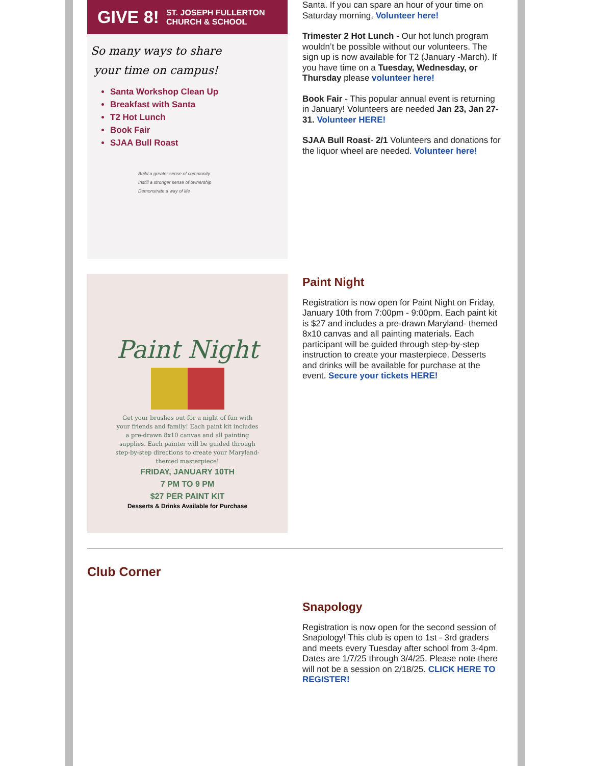GIVE 8! ST. JOSEPH FULLERTON
CHURCH & SCHOOL
So many ways to share your time on campus!
Santa Workshop Clean Up
Breakfast with Santa
T2 Hot Lunch
Book Fair
SJAA Bull Roast
Build a greater sense of community
Instill a stronger sense of ownership
Demonstrate a way of life
Santa. If you can spare an hour of your time on Saturday morning, Volunteer here!
Trimester 2 Hot Lunch - Our hot lunch program wouldn’t be possible without our volunteers. The sign up is now available for T2 (January -March). If you have time on a Tuesday, Wednesday, or Thursday please volunteer here!
Book Fair - This popular annual event is returning in January! Volunteers are needed Jan 23, Jan 27-31. Volunteer HERE!
SJAA Bull Roast- 2/1 Volunteers and donations for the liquor wheel are needed. Volunteer here!
Paint Night
Get your brushes out for a night of fun with your friends and family! Each paint kit includes a pre-drawn 8x10 canvas and all painting supplies. Each painter will be guided through step-by-step directions to create your Maryland-themed masterpiece!
FRIDAY, JANUARY 10TH
7 PM TO 9 PM
$27 PER PAINT KIT
Desserts & Drinks Available for Purchase
Paint Night
Registration is now open for Paint Night on Friday, January 10th from 7:00pm - 9:00pm. Each paint kit is $27 and includes a pre-drawn Maryland- themed 8x10 canvas and all painting materials. Each participant will be guided through step-by-step instruction to create your masterpiece. Desserts and drinks will be available for purchase at the event. Secure your tickets HERE!
Club Corner
Snapology
Registration is now open for the second session of Snapology! This club is open to 1st - 3rd graders and meets every Tuesday after school from 3-4pm. Dates are 1/7/25 through 3/4/25. Please note there will not be a session on 2/18/25. CLICK HERE TO REGISTER!